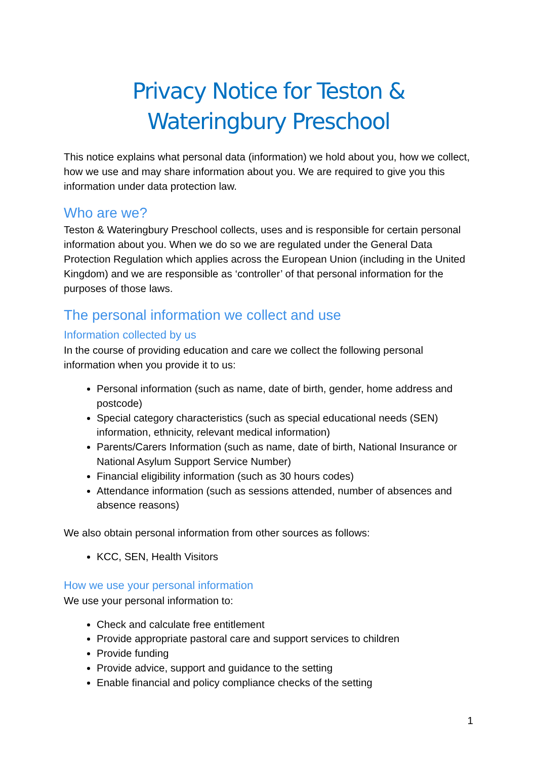Privacy Notice for Teston & Wateringbury Preschool
This notice explains what personal data (information) we hold about you, how we collect, how we use and may share information about you. We are required to give you this information under data protection law.
Who are we?
Teston & Wateringbury Preschool collects, uses and is responsible for certain personal information about you. When we do so we are regulated under the General Data Protection Regulation which applies across the European Union (including in the United Kingdom) and we are responsible as ‘controller’ of that personal information for the purposes of those laws.
The personal information we collect and use
Information collected by us
In the course of providing education and care we collect the following personal information when you provide it to us:
Personal information (such as name, date of birth, gender, home address and postcode)
Special category characteristics (such as special educational needs (SEN) information, ethnicity, relevant medical information)
Parents/Carers Information (such as name, date of birth, National Insurance or National Asylum Support Service Number)
Financial eligibility information (such as 30 hours codes)
Attendance information (such as sessions attended, number of absences and absence reasons)
We also obtain personal information from other sources as follows:
KCC, SEN, Health Visitors
How we use your personal information
We use your personal information to:
Check and calculate free entitlement
Provide appropriate pastoral care and support services to children
Provide funding
Provide advice, support and guidance to the setting
Enable financial and policy compliance checks of the setting
1